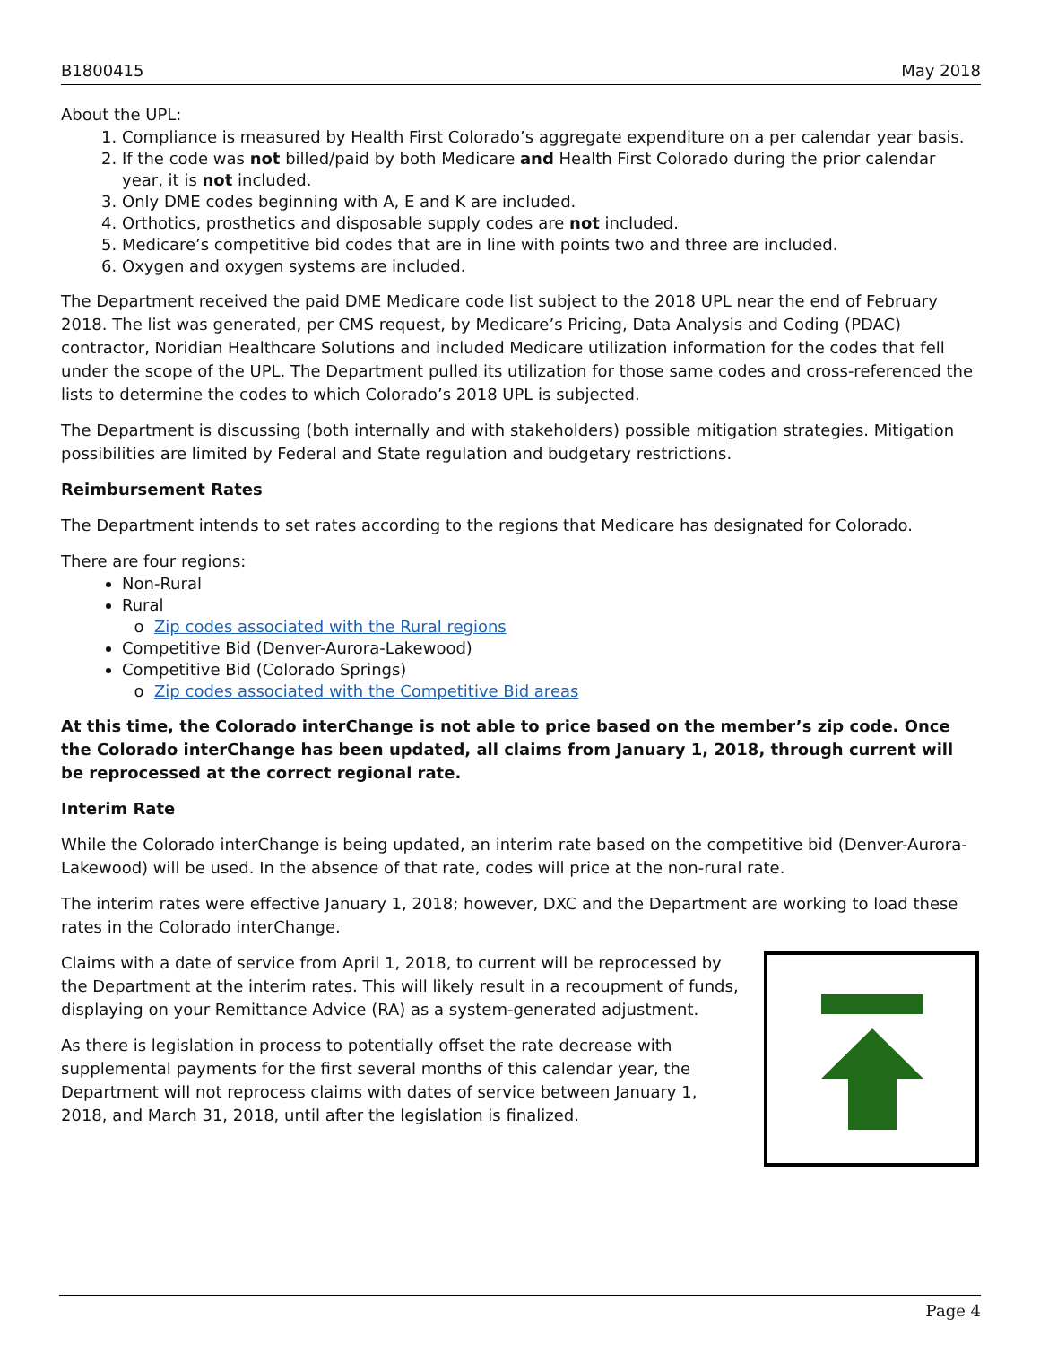B1800415 May 2018
About the UPL:
1. Compliance is measured by Health First Colorado’s aggregate expenditure on a per calendar year basis.
2. If the code was not billed/paid by both Medicare and Health First Colorado during the prior calendar year, it is not included.
3. Only DME codes beginning with A, E and K are included.
4. Orthotics, prosthetics and disposable supply codes are not included.
5. Medicare’s competitive bid codes that are in line with points two and three are included.
6. Oxygen and oxygen systems are included.
The Department received the paid DME Medicare code list subject to the 2018 UPL near the end of February 2018. The list was generated, per CMS request, by Medicare’s Pricing, Data Analysis and Coding (PDAC) contractor, Noridian Healthcare Solutions and included Medicare utilization information for the codes that fell under the scope of the UPL. The Department pulled its utilization for those same codes and cross-referenced the lists to determine the codes to which Colorado’s 2018 UPL is subjected.
The Department is discussing (both internally and with stakeholders) possible mitigation strategies. Mitigation possibilities are limited by Federal and State regulation and budgetary restrictions.
Reimbursement Rates
The Department intends to set rates according to the regions that Medicare has designated for Colorado.
There are four regions:
Non-Rural
Rural
Zip codes associated with the Rural regions
Competitive Bid (Denver-Aurora-Lakewood)
Competitive Bid (Colorado Springs)
Zip codes associated with the Competitive Bid areas
At this time, the Colorado interChange is not able to price based on the member’s zip code. Once the Colorado interChange has been updated, all claims from January 1, 2018, through current will be reprocessed at the correct regional rate.
Interim Rate
While the Colorado interChange is being updated, an interim rate based on the competitive bid (Denver-Aurora-Lakewood) will be used. In the absence of that rate, codes will price at the non-rural rate.
The interim rates were effective January 1, 2018; however, DXC and the Department are working to load these rates in the Colorado interChange.
Claims with a date of service from April 1, 2018, to current will be reprocessed by the Department at the interim rates. This will likely result in a recoupment of funds, displaying on your Remittance Advice (RA) as a system-generated adjustment.
As there is legislation in process to potentially offset the rate decrease with supplemental payments for the first several months of this calendar year, the Department will not reprocess claims with dates of service between January 1, 2018, and March 31, 2018, until after the legislation is finalized.
Page 4